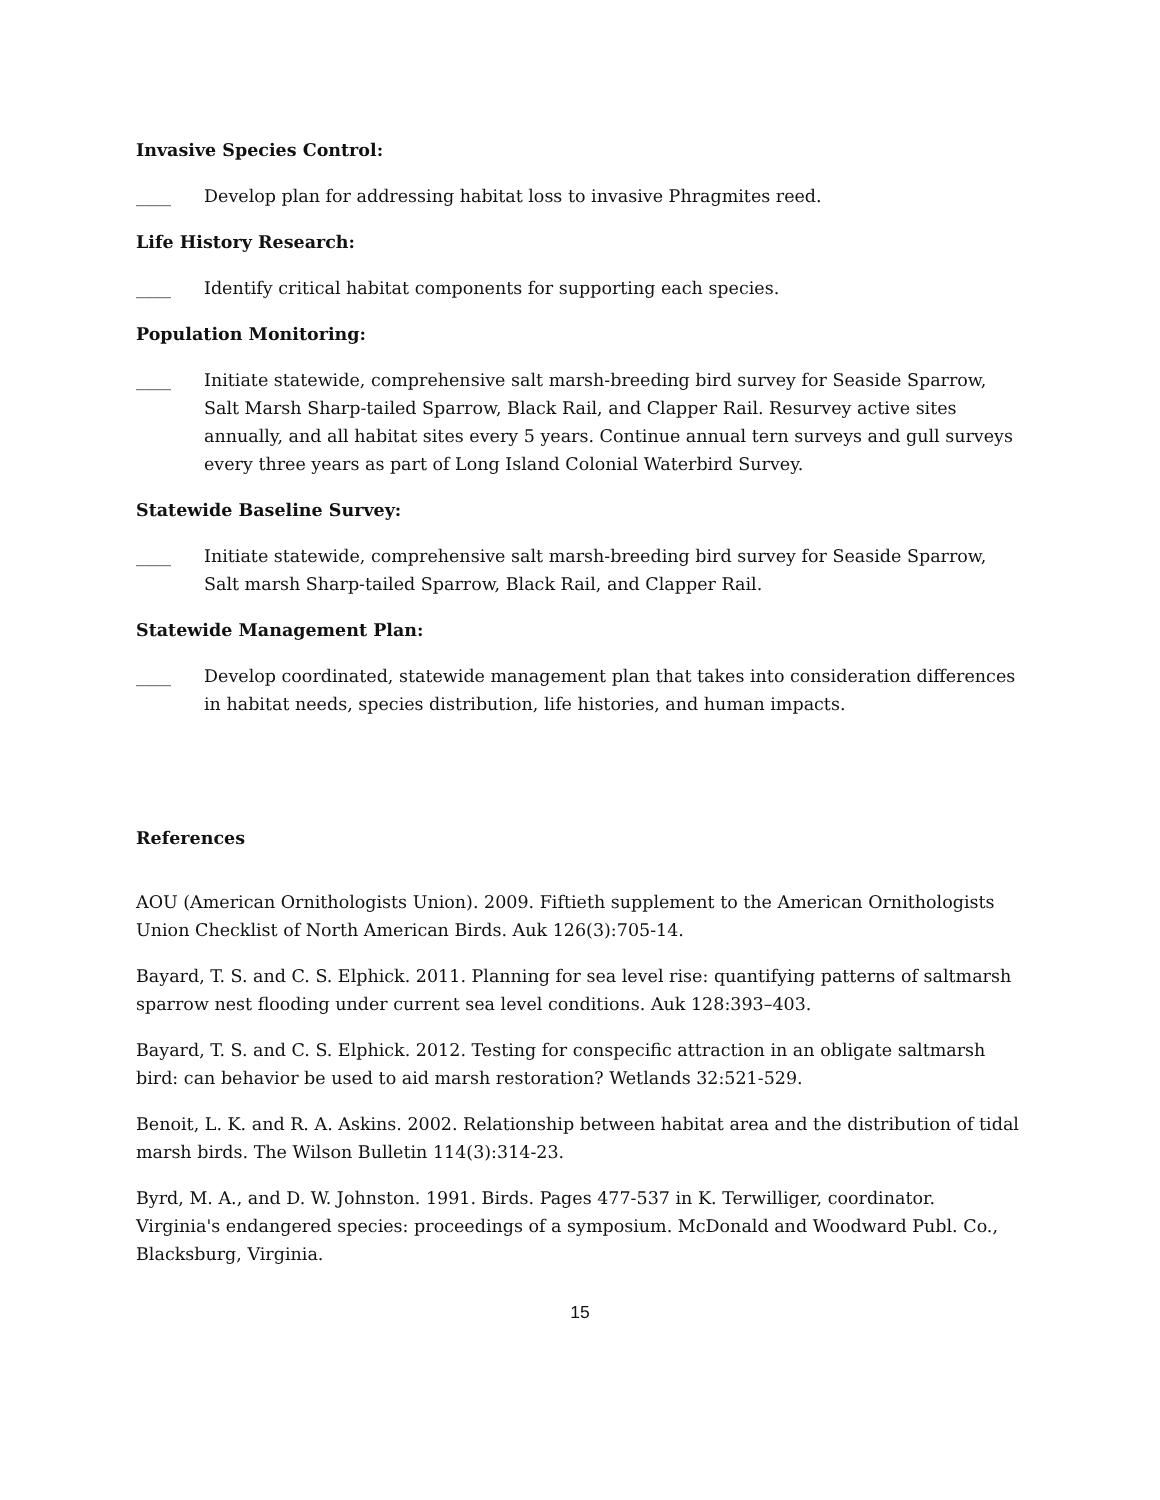Invasive Species Control:
____ Develop plan for addressing habitat loss to invasive Phragmites reed.
Life History Research:
____ Identify critical habitat components for supporting each species.
Population Monitoring:
____ Initiate statewide, comprehensive salt marsh-breeding bird survey for Seaside Sparrow, Salt Marsh Sharp-tailed Sparrow, Black Rail, and Clapper Rail. Resurvey active sites annually, and all habitat sites every 5 years. Continue annual tern surveys and gull surveys every three years as part of Long Island Colonial Waterbird Survey.
Statewide Baseline Survey:
____ Initiate statewide, comprehensive salt marsh-breeding bird survey for Seaside Sparrow, Salt marsh Sharp-tailed Sparrow, Black Rail, and Clapper Rail.
Statewide Management Plan:
____ Develop coordinated, statewide management plan that takes into consideration differences in habitat needs, species distribution, life histories, and human impacts.
References
AOU (American Ornithologists Union). 2009. Fiftieth supplement to the American Ornithologists Union Checklist of North American Birds. Auk 126(3):705-14.
Bayard, T. S. and C. S. Elphick. 2011. Planning for sea level rise: quantifying patterns of saltmarsh sparrow nest flooding under current sea level conditions. Auk 128:393–403.
Bayard, T. S. and C. S. Elphick. 2012. Testing for conspecific attraction in an obligate saltmarsh bird: can behavior be used to aid marsh restoration? Wetlands 32:521-529.
Benoit, L. K. and R. A. Askins. 2002. Relationship between habitat area and the distribution of tidal marsh birds. The Wilson Bulletin 114(3):314-23.
Byrd, M. A., and D. W. Johnston. 1991. Birds. Pages 477-537 in K. Terwilliger, coordinator. Virginia's endangered species: proceedings of a symposium. McDonald and Woodward Publ. Co., Blacksburg, Virginia.
15